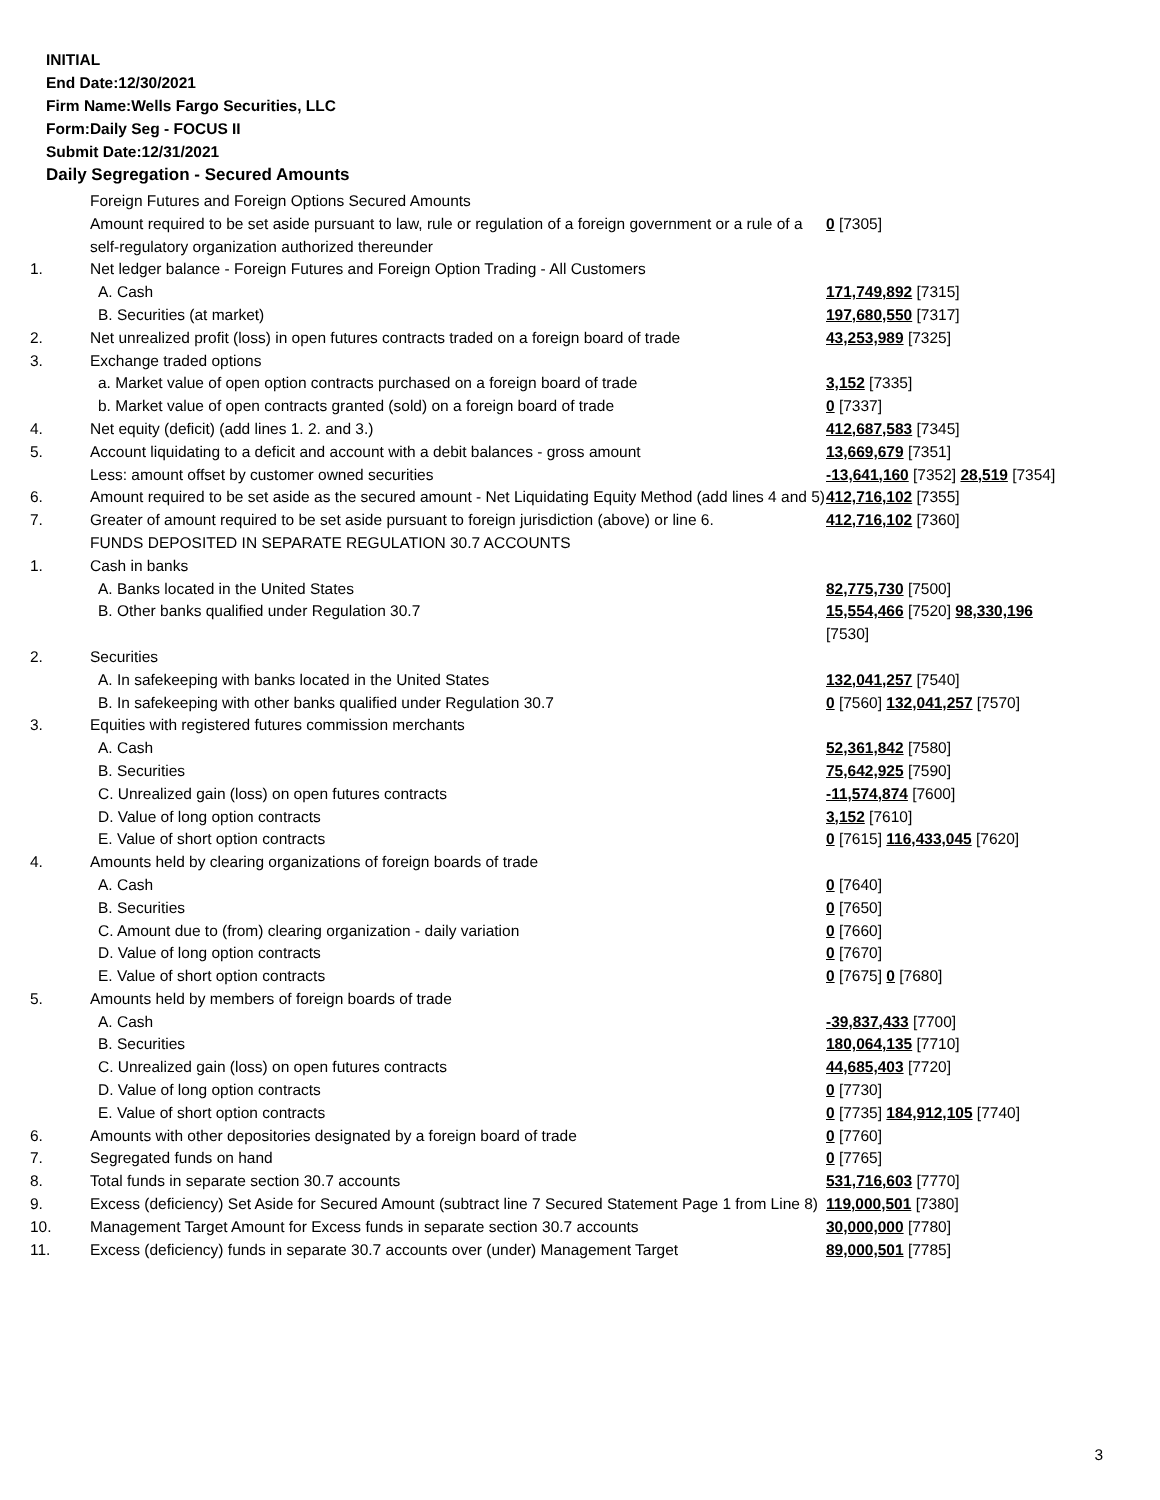INITIAL
End Date:12/30/2021
Firm Name:Wells Fargo Securities, LLC
Form:Daily Seg - FOCUS II
Submit Date:12/31/2021
Daily Segregation - Secured Amounts
| | Foreign Futures and Foreign Options Secured Amounts | |
| | Amount required to be set aside pursuant to law, rule or regulation of a foreign government or a rule of a self-regulatory organization authorized thereunder | 0 [7305] |
| 1. | Net ledger balance - Foreign Futures and Foreign Option Trading - All Customers | |
| | A. Cash | 171,749,892 [7315] |
| | B. Securities (at market) | 197,680,550 [7317] |
| 2. | Net unrealized profit (loss) in open futures contracts traded on a foreign board of trade | 43,253,989 [7325] |
| 3. | Exchange traded options | |
| | a. Market value of open option contracts purchased on a foreign board of trade | 3,152 [7335] |
| | b. Market value of open contracts granted (sold) on a foreign board of trade | 0 [7337] |
| 4. | Net equity (deficit) (add lines 1. 2. and 3.) | 412,687,583 [7345] |
| 5. | Account liquidating to a deficit and account with a debit balances - gross amount | 13,669,679 [7351] |
| | Less: amount offset by customer owned securities | -13,641,160 [7352] 28,519 [7354] |
| 6. | Amount required to be set aside as the secured amount - Net Liquidating Equity Method (add lines 4 and 5) | 412,716,102 [7355] |
| 7. | Greater of amount required to be set aside pursuant to foreign jurisdiction (above) or line 6. | 412,716,102 [7360] |
| | FUNDS DEPOSITED IN SEPARATE REGULATION 30.7 ACCOUNTS | |
| 1. | Cash in banks | |
| | A. Banks located in the United States | 82,775,730 [7500] |
| | B. Other banks qualified under Regulation 30.7 | 15,554,466 [7520] 98,330,196 [7530] |
| 2. | Securities | |
| | A. In safekeeping with banks located in the United States | 132,041,257 [7540] |
| | B. In safekeeping with other banks qualified under Regulation 30.7 | 0 [7560] 132,041,257 [7570] |
| 3. | Equities with registered futures commission merchants | |
| | A. Cash | 52,361,842 [7580] |
| | B. Securities | 75,642,925 [7590] |
| | C. Unrealized gain (loss) on open futures contracts | -11,574,874 [7600] |
| | D. Value of long option contracts | 3,152 [7610] |
| | E. Value of short option contracts | 0 [7615] 116,433,045 [7620] |
| 4. | Amounts held by clearing organizations of foreign boards of trade | |
| | A. Cash | 0 [7640] |
| | B. Securities | 0 [7650] |
| | C. Amount due to (from) clearing organization - daily variation | 0 [7660] |
| | D. Value of long option contracts | 0 [7670] |
| | E. Value of short option contracts | 0 [7675] 0 [7680] |
| 5. | Amounts held by members of foreign boards of trade | |
| | A. Cash | -39,837,433 [7700] |
| | B. Securities | 180,064,135 [7710] |
| | C. Unrealized gain (loss) on open futures contracts | 44,685,403 [7720] |
| | D. Value of long option contracts | 0 [7730] |
| | E. Value of short option contracts | 0 [7735] 184,912,105 [7740] |
| 6. | Amounts with other depositories designated by a foreign board of trade | 0 [7760] |
| 7. | Segregated funds on hand | 0 [7765] |
| 8. | Total funds in separate section 30.7 accounts | 531,716,603 [7770] |
| 9. | Excess (deficiency) Set Aside for Secured Amount (subtract line 7 Secured Statement Page 1 from Line 8) | 119,000,501 [7380] |
| 10. | Management Target Amount for Excess funds in separate section 30.7 accounts | 30,000,000 [7780] |
| 11. | Excess (deficiency) funds in separate 30.7 accounts over (under) Management Target | 89,000,501 [7785] |
3